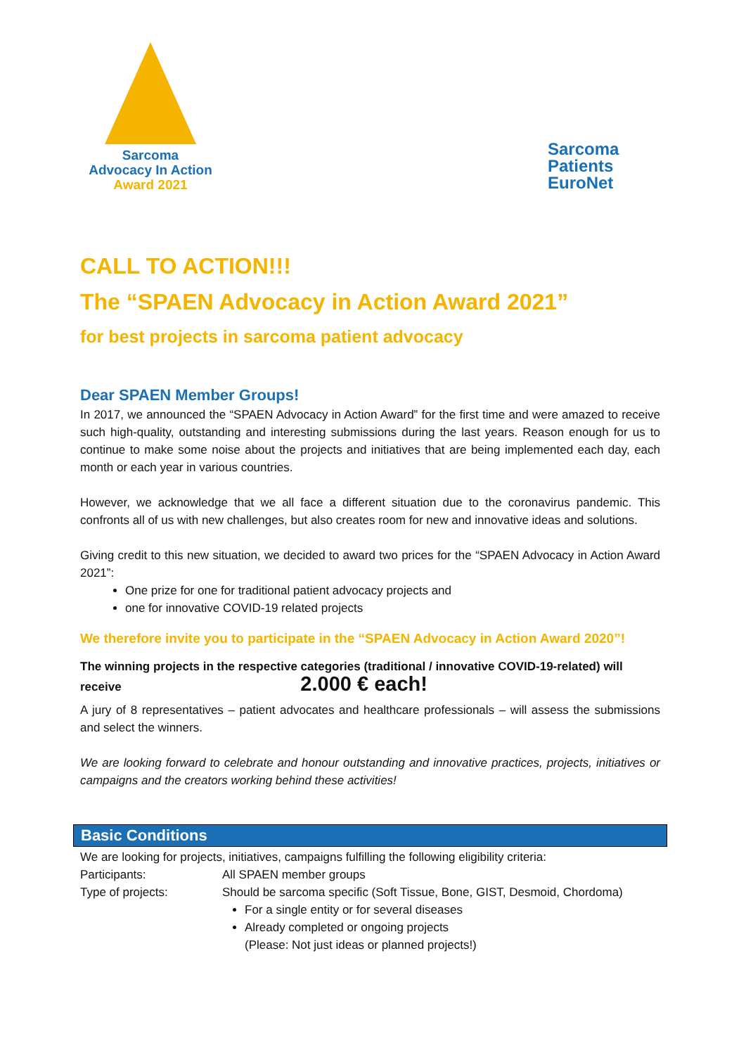Sarcoma
Advocacy In Action
Award 2021
Sarcoma
Patients
EuroNet
CALL TO ACTION!!!
The “SPAEN Advocacy in Action Award 2021”
for best projects in sarcoma patient advocacy
Dear SPAEN Member Groups!
In 2017, we announced the “SPAEN Advocacy in Action Award” for the first time and were amazed to receive such high-quality, outstanding and interesting submissions during the last years. Reason enough for us to continue to make some noise about the projects and initiatives that are being implemented each day, each month or each year in various countries.
However, we acknowledge that we all face a different situation due to the coronavirus pandemic. This confronts all of us with new challenges, but also creates room for new and innovative ideas and solutions.
Giving credit to this new situation, we decided to award two prices for the “SPAEN Advocacy in Action Award 2021”:
One prize for one for traditional patient advocacy projects and
one for innovative COVID-19 related projects
We therefore invite you to participate in the “SPAEN Advocacy in Action Award 2020”!
The winning projects in the respective categories (traditional / innovative COVID-19-related) will
receive 2.000 € each!
A jury of 8 representatives – patient advocates and healthcare professionals – will assess the submissions and select the winners.
We are looking forward to celebrate and honour outstanding and innovative practices, projects, initiatives or campaigns and the creators working behind these activities!
Basic Conditions
We are looking for projects, initiatives, campaigns fulfilling the following eligibility criteria:
| Participants: | All SPAEN member groups |
| Type of projects: | Should be sarcoma specific (Soft Tissue, Bone, GIST, Desmoid, Chordoma) For a single entity or for several diseases Already completed or ongoing projects (Please: Not just ideas or planned projects!) |